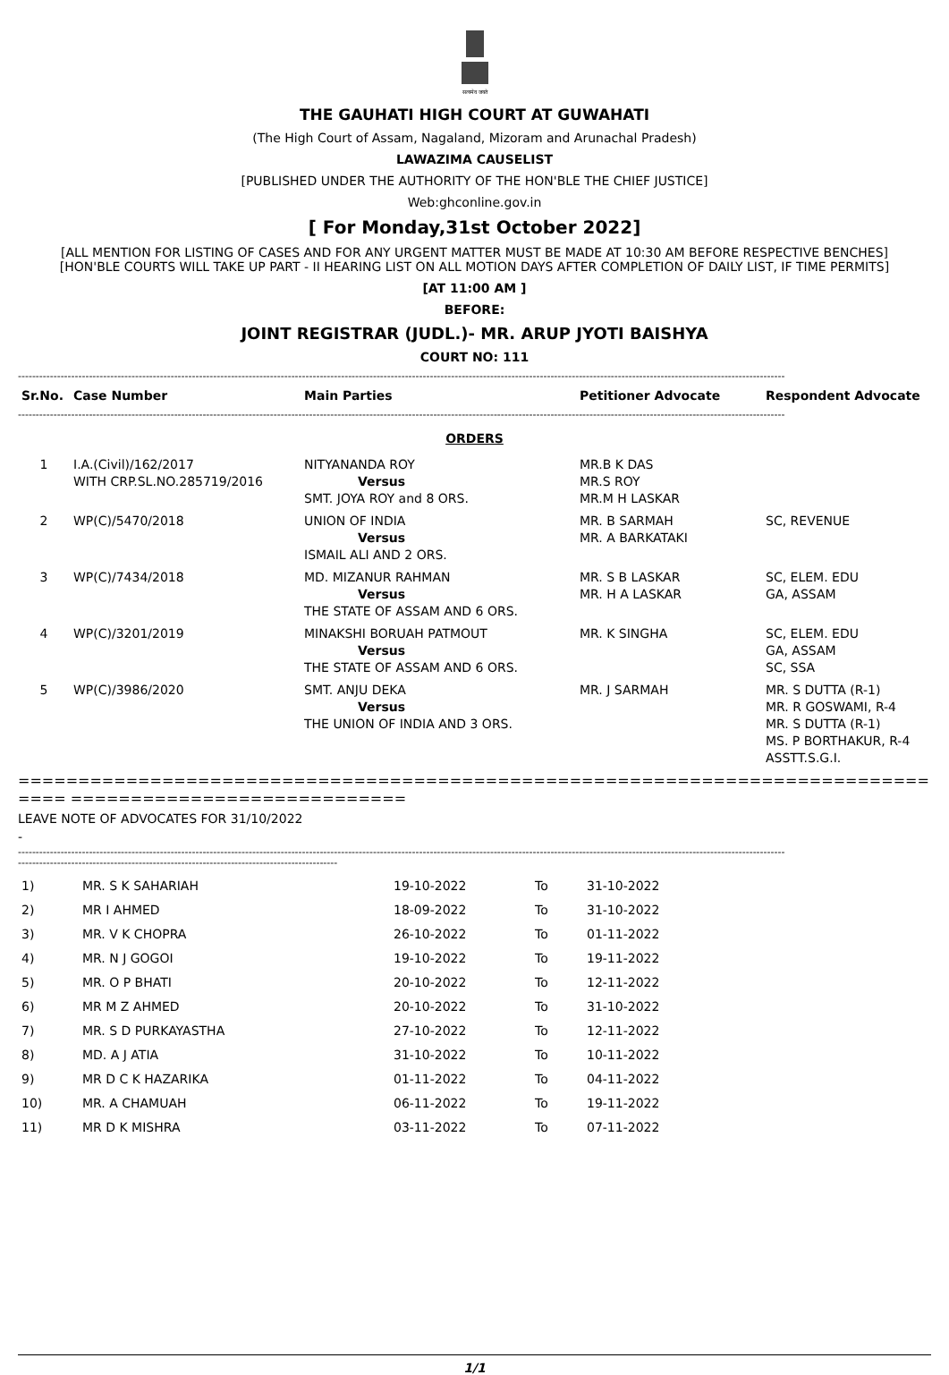सत्यमेव जयते
THE GAUHATI HIGH COURT AT GUWAHATI
(The High Court of Assam, Nagaland, Mizoram and Arunachal Pradesh)
LAWAZIMA CAUSELIST
[PUBLISHED UNDER THE AUTHORITY OF THE HON'BLE THE CHIEF JUSTICE]
Web:ghconline.gov.in
[ For Monday,31st October 2022]
[ALL MENTION FOR LISTING OF CASES AND FOR ANY URGENT MATTER MUST BE MADE AT 10:30 AM BEFORE RESPECTIVE BENCHES]
[HON'BLE COURTS WILL TAKE UP PART - II HEARING LIST ON ALL MOTION DAYS AFTER COMPLETION OF DAILY LIST, IF TIME PERMITS]
[AT 11:00 AM ]
BEFORE:
JOINT REGISTRAR (JUDL.)- MR. ARUP JYOTI BAISHYA
COURT NO: 111
------------------------------------------------------------------------------------------------------------------------------------------------------------------------------------------------------------------------
| Sr.No. | Case Number | Main Parties | Petitioner Advocate | Respondent Advocate |
| --- | --- | --- | --- | --- |
------------------------------------------------------------------------------------------------------------------------------------------------------------------------------------------------------------------------
ORDERS
| 1 | I.A.(Civil)/162/2017 WITH CRP.SL.NO.285719/2016 | NITYANANDA ROY Versus SMT. JOYA ROY and 8 ORS. | MR.B K DAS MR.S ROY MR.M H LASKAR | |
| 2 | WP(C)/5470/2018 | UNION OF INDIA Versus ISMAIL ALI AND 2 ORS. | MR. B SARMAH MR. A BARKATAKI | SC, REVENUE |
| 3 | WP(C)/7434/2018 | MD. MIZANUR RAHMAN Versus THE STATE OF ASSAM AND 6 ORS. | MR. S B LASKAR MR. H A LASKAR | SC, ELEM. EDU GA, ASSAM |
| 4 | WP(C)/3201/2019 | MINAKSHI BORUAH PATMOUT Versus THE STATE OF ASSAM AND 6 ORS. | MR. K SINGHA | SC, ELEM. EDU GA, ASSAM SC, SSA |
| 5 | WP(C)/3986/2020 | SMT. ANJU DEKA Versus THE UNION OF INDIA AND 3 ORS. | MR. J SARMAH | MR. S DUTTA (R-1) MR. R GOSWAMI, R-4 MR. S DUTTA (R-1) MS. P BORTHAKUR, R-4 ASSTT.S.G.I. |
================================================================================ ============================
LEAVE NOTE OF ADVOCATES FOR 31/10/2022
-
------------------------------------------------------------------------------------------------------------------------------------------------------------------------------------------------------------------------
------------------------------------------------------------------------------------------
| 1) | MR. S K SAHARIAH | 19-10-2022 | To | 31-10-2022 |
| 2) | MR I AHMED | 18-09-2022 | To | 31-10-2022 |
| 3) | MR. V K CHOPRA | 26-10-2022 | To | 01-11-2022 |
| 4) | MR. N J GOGOI | 19-10-2022 | To | 19-11-2022 |
| 5) | MR. O P BHATI | 20-10-2022 | To | 12-11-2022 |
| 6) | MR M Z AHMED | 20-10-2022 | To | 31-10-2022 |
| 7) | MR. S D PURKAYASTHA | 27-10-2022 | To | 12-11-2022 |
| 8) | MD. A J ATIA | 31-10-2022 | To | 10-11-2022 |
| 9) | MR D C K HAZARIKA | 01-11-2022 | To | 04-11-2022 |
| 10) | MR. A CHAMUAH | 06-11-2022 | To | 19-11-2022 |
| 11) | MR D K MISHRA | 03-11-2022 | To | 07-11-2022 |
1/1